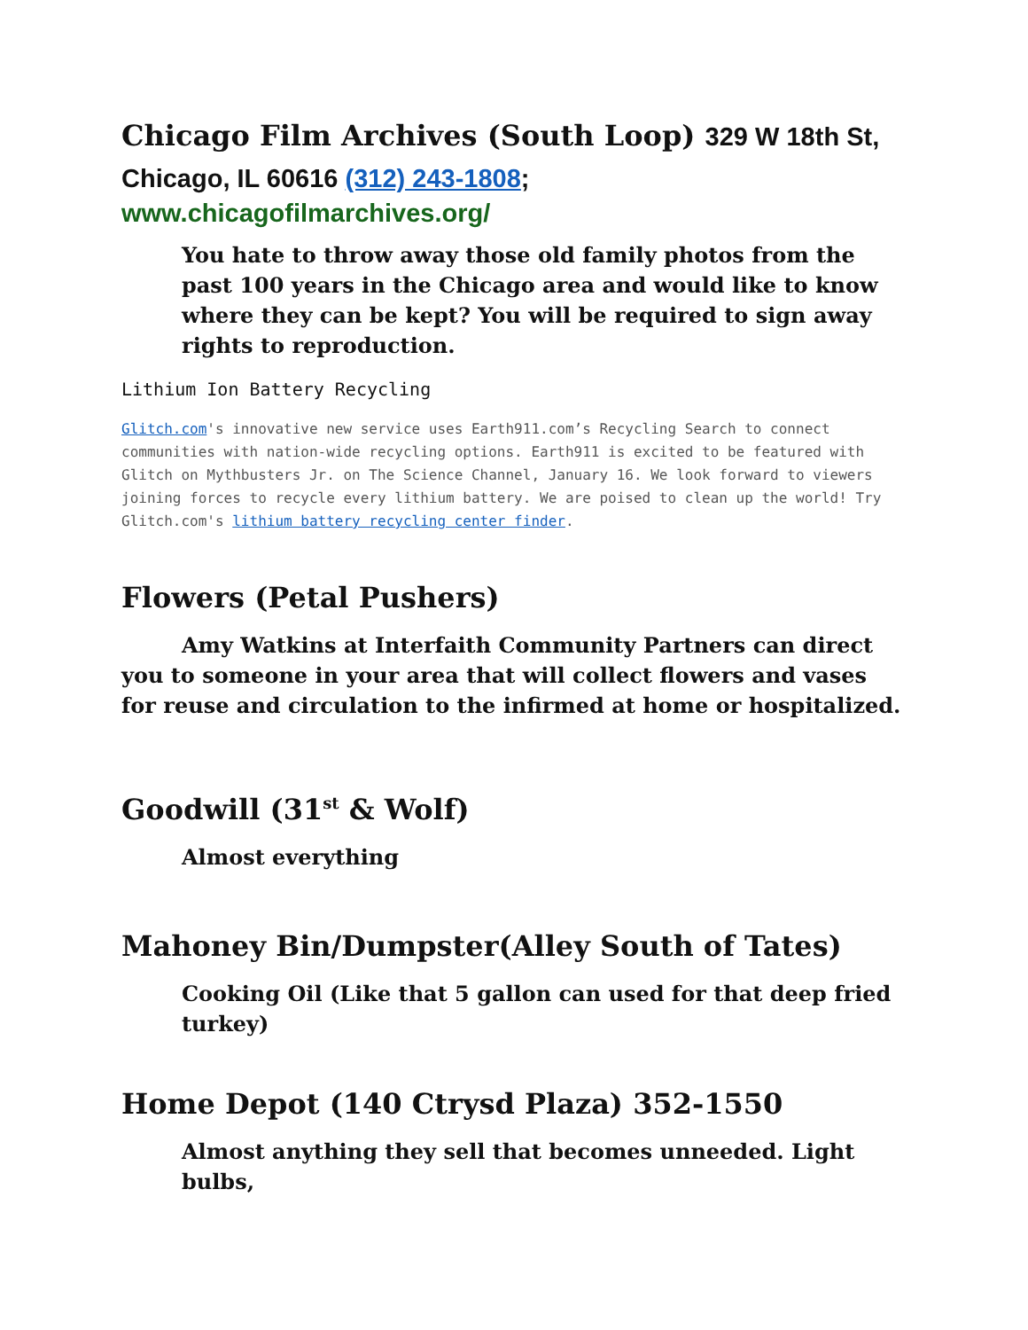Chicago Film Archives (South Loop) 329 W 18th St, Chicago, IL 60616 (312) 243-1808;
www.chicagofilmarchives.org/
You hate to throw away those old family photos from the past 100 years in the Chicago area and would like to know where they can be kept? You will be required to sign away rights to reproduction.
Lithium Ion Battery Recycling
Glitch.com's innovative new service uses Earth911.com’s Recycling Search to connect communities with nation-wide recycling options. Earth911 is excited to be featured with Glitch on Mythbusters Jr. on The Science Channel, January 16. We look forward to viewers joining forces to recycle every lithium battery. We are poised to clean up the world! Try Glitch.com's lithium battery recycling center finder.
Flowers (Petal Pushers)
Amy Watkins at Interfaith Community Partners can direct you to someone in your area that will collect flowers and vases for reuse and circulation to the infirmed at home or hospitalized.
Goodwill (31<sup>st</sup> & Wolf)
Almost everything
Mahoney Bin/Dumpster(Alley South of Tates)
Cooking Oil (Like that 5 gallon can used for that deep fried turkey)
Home Depot (140 Ctrysd Plaza) 352-1550
Almost anything they sell that becomes unneeded. Light bulbs,